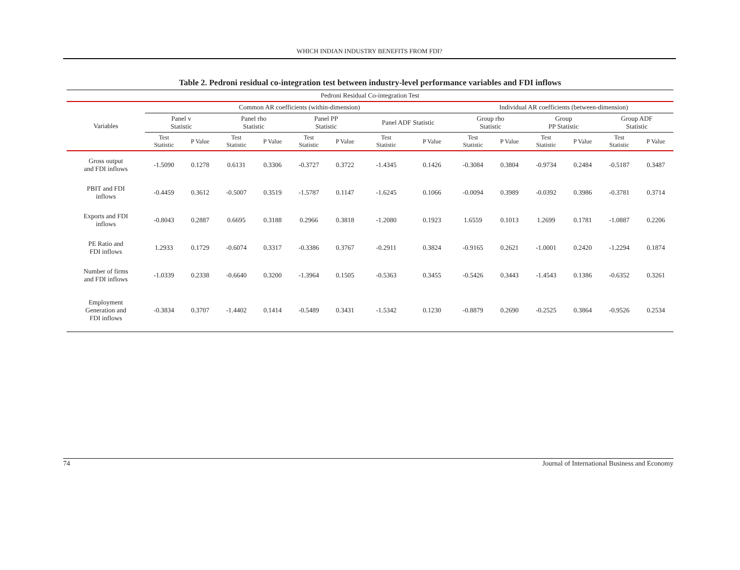WHICH INDIAN INDUSTRY BENEFITS FROM FDI?
Table 2. Pedroni residual co-integration test between industry-level performance variables and FDI inflows
| Pedroni Residual Co-integration Test | | | | | | | | | | | | | | |
| --- | --- | --- | --- | --- | --- | --- | --- | --- | --- | --- | --- | --- | --- | --- |
| Variables | Common AR coefficients (within-dimension) | | | | | | | | Individual AR coefficients (between-dimension) | | | | | |
| | Panel v Statistic | | Panel rho Statistic | | Panel PP Statistic | | Panel ADF Statistic | | Group rho Statistic | | Group PP Statistic | | Group ADF Statistic | |
| | Test Statistic | P Value | Test Statistic | P Value | Test Statistic | P Value | Test Statistic | P Value | Test Statistic | P Value | Test Statistic | P Value | Test Statistic | P Value |
| Gross output and FDI inflows | -1.5090 | 0.1278 | 0.6131 | 0.3306 | -0.3727 | 0.3722 | -1.4345 | 0.1426 | -0.3084 | 0.3804 | -0.9734 | 0.2484 | -0.5187 | 0.3487 |
| PBIT and FDI inflows | -0.4459 | 0.3612 | -0.5007 | 0.3519 | -1.5787 | 0.1147 | -1.6245 | 0.1066 | -0.0094 | 0.3989 | -0.0392 | 0.3986 | -0.3781 | 0.3714 |
| Exports and FDI inflows | -0.8043 | 0.2887 | 0.6695 | 0.3188 | 0.2966 | 0.3818 | -1.2080 | 0.1923 | 1.6559 | 0.1013 | 1.2699 | 0.1781 | -1.0887 | 0.2206 |
| PE Ratio and FDI inflows | 1.2933 | 0.1729 | -0.6074 | 0.3317 | -0.3386 | 0.3767 | -0.2911 | 0.3824 | -0.9165 | 0.2621 | -1.0001 | 0.2420 | -1.2294 | 0.1874 |
| Number of firms and FDI inflows | -1.0339 | 0.2338 | -0.6640 | 0.3200 | -1.3964 | 0.1505 | -0.5363 | 0.3455 | -0.5426 | 0.3443 | -1.4543 | 0.1386 | -0.6352 | 0.3261 |
| Employment Generation and FDI inflows | -0.3834 | 0.3707 | -1.4402 | 0.1414 | -0.5489 | 0.3431 | -1.5342 | 0.1230 | -0.8879 | 0.2690 | -0.2525 | 0.3864 | -0.9526 | 0.2534 |
74 Journal of International Business and Economy